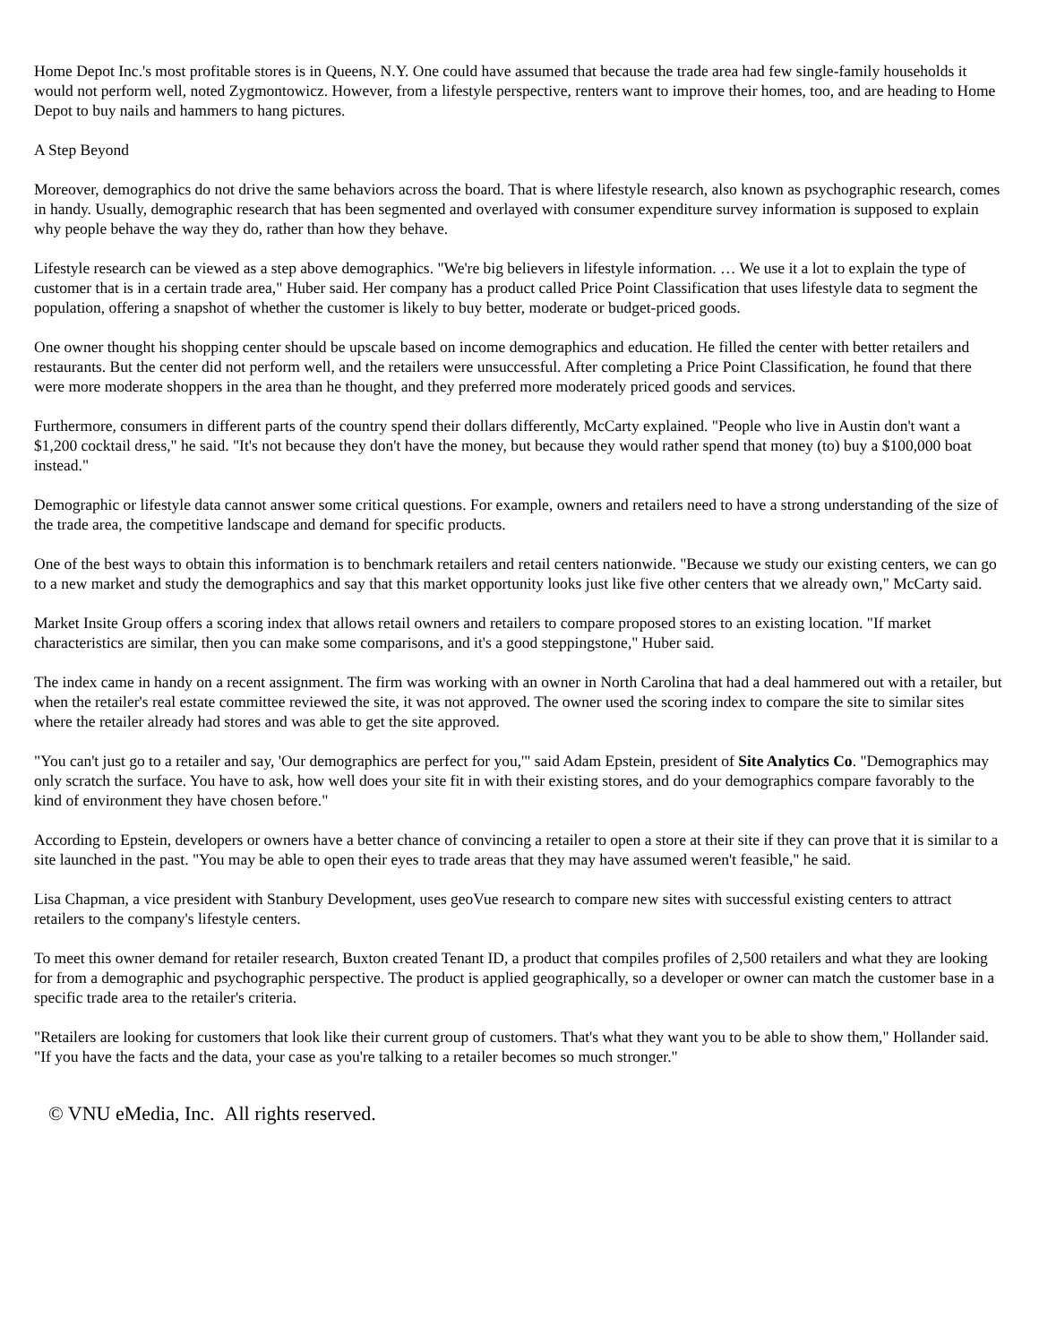Home Depot Inc.'s most profitable stores is in Queens, N.Y. One could have assumed that because the trade area had few single-family households it would not perform well, noted Zygmontowicz. However, from a lifestyle perspective, renters want to improve their homes, too, and are heading to Home Depot to buy nails and hammers to hang pictures.
A Step Beyond
Moreover, demographics do not drive the same behaviors across the board. That is where lifestyle research, also known as psychographic research, comes in handy. Usually, demographic research that has been segmented and overlayed with consumer expenditure survey information is supposed to explain why people behave the way they do, rather than how they behave.
Lifestyle research can be viewed as a step above demographics. "We're big believers in lifestyle information. … We use it a lot to explain the type of customer that is in a certain trade area," Huber said. Her company has a product called Price Point Classification that uses lifestyle data to segment the population, offering a snapshot of whether the customer is likely to buy better, moderate or budget-priced goods.
One owner thought his shopping center should be upscale based on income demographics and education. He filled the center with better retailers and restaurants. But the center did not perform well, and the retailers were unsuccessful. After completing a Price Point Classification, he found that there were more moderate shoppers in the area than he thought, and they preferred more moderately priced goods and services.
Furthermore, consumers in different parts of the country spend their dollars differently, McCarty explained. "People who live in Austin don't want a $1,200 cocktail dress," he said. "It's not because they don't have the money, but because they would rather spend that money (to) buy a $100,000 boat instead."
Demographic or lifestyle data cannot answer some critical questions. For example, owners and retailers need to have a strong understanding of the size of the trade area, the competitive landscape and demand for specific products.
One of the best ways to obtain this information is to benchmark retailers and retail centers nationwide. "Because we study our existing centers, we can go to a new market and study the demographics and say that this market opportunity looks just like five other centers that we already own," McCarty said.
Market Insite Group offers a scoring index that allows retail owners and retailers to compare proposed stores to an existing location. "If market characteristics are similar, then you can make some comparisons, and it's a good steppingstone," Huber said.
The index came in handy on a recent assignment. The firm was working with an owner in North Carolina that had a deal hammered out with a retailer, but when the retailer's real estate committee reviewed the site, it was not approved. The owner used the scoring index to compare the site to similar sites where the retailer already had stores and was able to get the site approved.
"You can't just go to a retailer and say, 'Our demographics are perfect for you,'" said Adam Epstein, president of Site Analytics Co. "Demographics may only scratch the surface. You have to ask, how well does your site fit in with their existing stores, and do your demographics compare favorably to the kind of environment they have chosen before."
According to Epstein, developers or owners have a better chance of convincing a retailer to open a store at their site if they can prove that it is similar to a site launched in the past. "You may be able to open their eyes to trade areas that they may have assumed weren't feasible," he said.
Lisa Chapman, a vice president with Stanbury Development, uses geoVue research to compare new sites with successful existing centers to attract retailers to the company's lifestyle centers.
To meet this owner demand for retailer research, Buxton created Tenant ID, a product that compiles profiles of 2,500 retailers and what they are looking for from a demographic and psychographic perspective. The product is applied geographically, so a developer or owner can match the customer base in a specific trade area to the retailer's criteria.
"Retailers are looking for customers that look like their current group of customers. That's what they want you to be able to show them," Hollander said. "If you have the facts and the data, your case as you're talking to a retailer becomes so much stronger."
© VNU eMedia, Inc. All rights reserved.